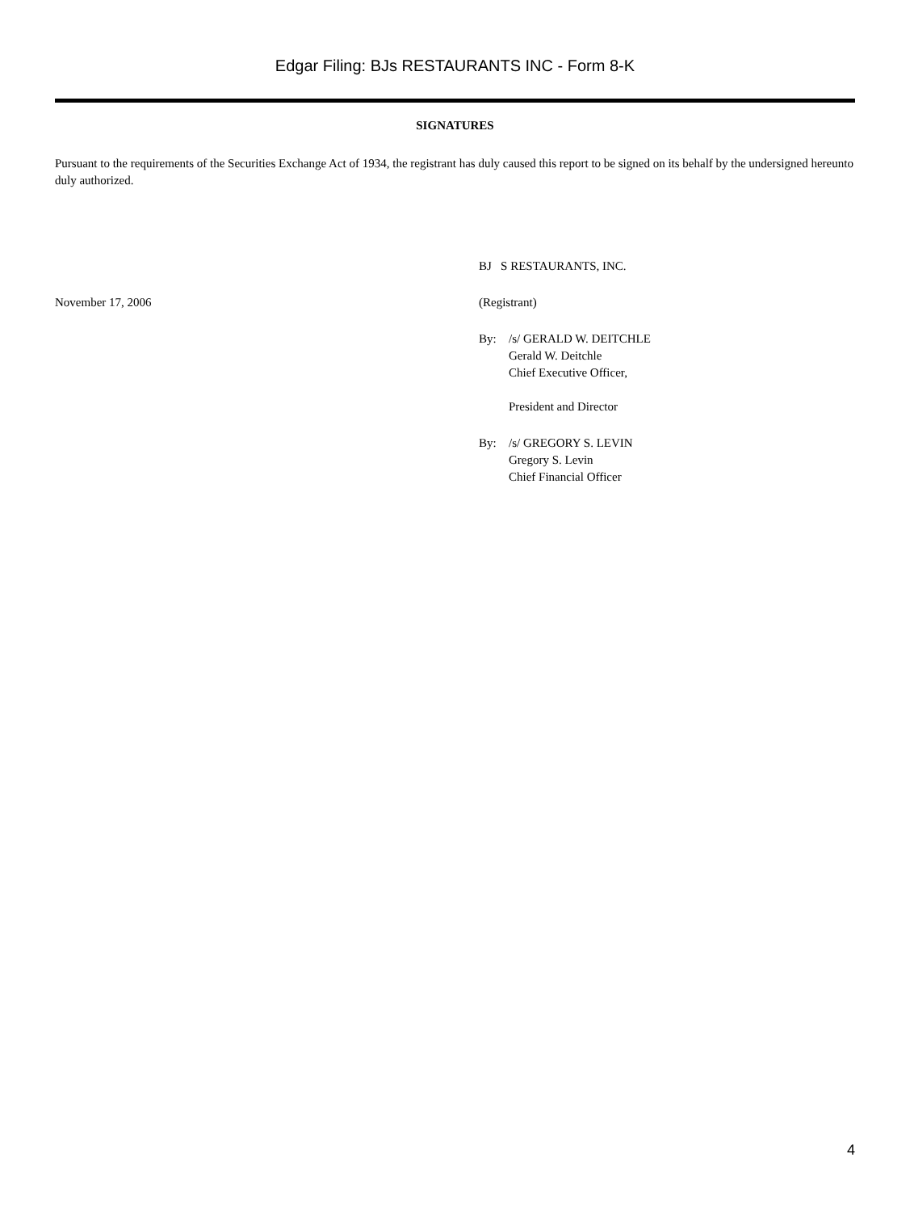Edgar Filing: BJs RESTAURANTS INC - Form 8-K
SIGNATURES
Pursuant to the requirements of the Securities Exchange Act of 1934, the registrant has duly caused this report to be signed on its behalf by the undersigned hereunto duly authorized.
BJ S RESTAURANTS, INC.
November 17, 2006 (Registrant)
By: /s/ GERALD W. DEITCHLE
Gerald W. Deitchle
Chief Executive Officer,
President and Director
By: /s/ GREGORY S. LEVIN
Gregory S. Levin
Chief Financial Officer
4